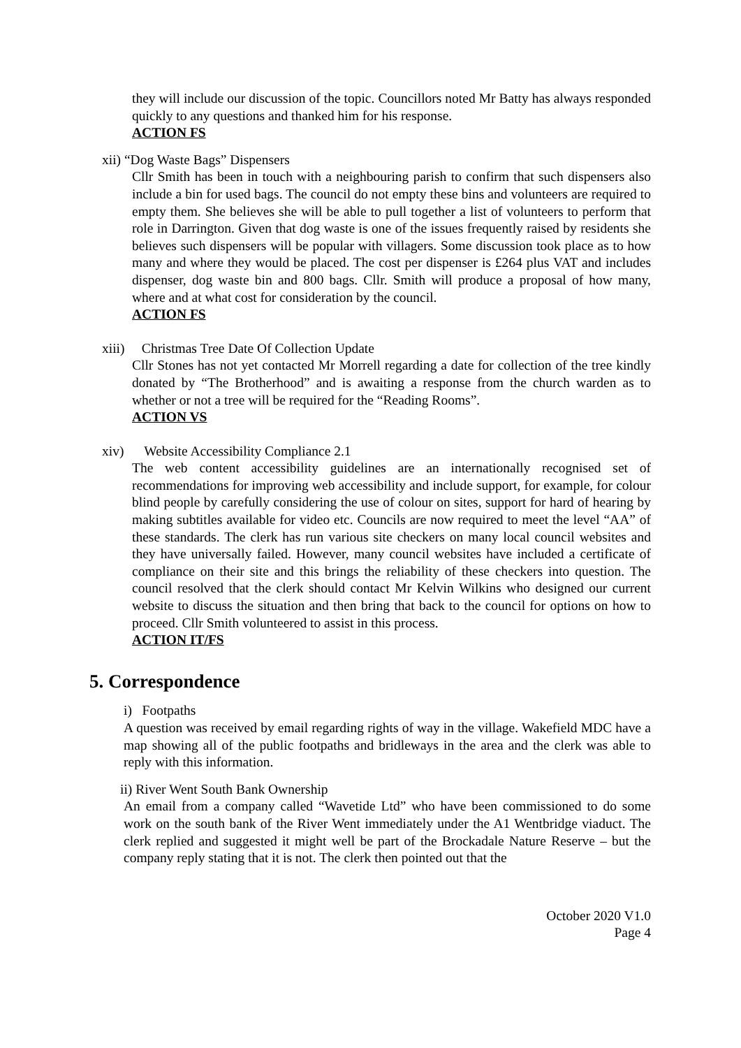they will include our discussion of the topic. Councillors noted Mr Batty has always responded quickly to any questions and thanked him for his response.
ACTION FS
xii) “Dog Waste Bags” Dispensers
Cllr Smith has been in touch with a neighbouring parish to confirm that such dispensers also include a bin for used bags. The council do not empty these bins and volunteers are required to empty them. She believes she will be able to pull together a list of volunteers to perform that role in Darrington. Given that dog waste is one of the issues frequently raised by residents she believes such dispensers will be popular with villagers. Some discussion took place as to how many and where they would be placed. The cost per dispenser is £264 plus VAT and includes dispenser, dog waste bin and 800 bags. Cllr. Smith will produce a proposal of how many, where and at what cost for consideration by the council.
ACTION FS
xiii) Christmas Tree Date Of Collection Update
Cllr Stones has not yet contacted Mr Morrell regarding a date for collection of the tree kindly donated by “The Brotherhood” and is awaiting a response from the church warden as to whether or not a tree will be required for the “Reading Rooms”.
ACTION VS
xiv) Website Accessibility Compliance 2.1
The web content accessibility guidelines are an internationally recognised set of recommendations for improving web accessibility and include support, for example, for colour blind people by carefully considering the use of colour on sites, support for hard of hearing by making subtitles available for video etc. Councils are now required to meet the level “AA” of these standards. The clerk has run various site checkers on many local council websites and they have universally failed. However, many council websites have included a certificate of compliance on their site and this brings the reliability of these checkers into question. The council resolved that the clerk should contact Mr Kelvin Wilkins who designed our current website to discuss the situation and then bring that back to the council for options on how to proceed. Cllr Smith volunteered to assist in this process.
ACTION IT/FS
5. Correspondence
i) Footpaths
A question was received by email regarding rights of way in the village. Wakefield MDC have a map showing all of the public footpaths and bridleways in the area and the clerk was able to reply with this information.
ii) River Went South Bank Ownership
An email from a company called “Wavetide Ltd” who have been commissioned to do some work on the south bank of the River Went immediately under the A1 Wentbridge viaduct. The clerk replied and suggested it might well be part of the Brockadale Nature Reserve – but the company reply stating that it is not. The clerk then pointed out that the
October 2020 V1.0
Page 4